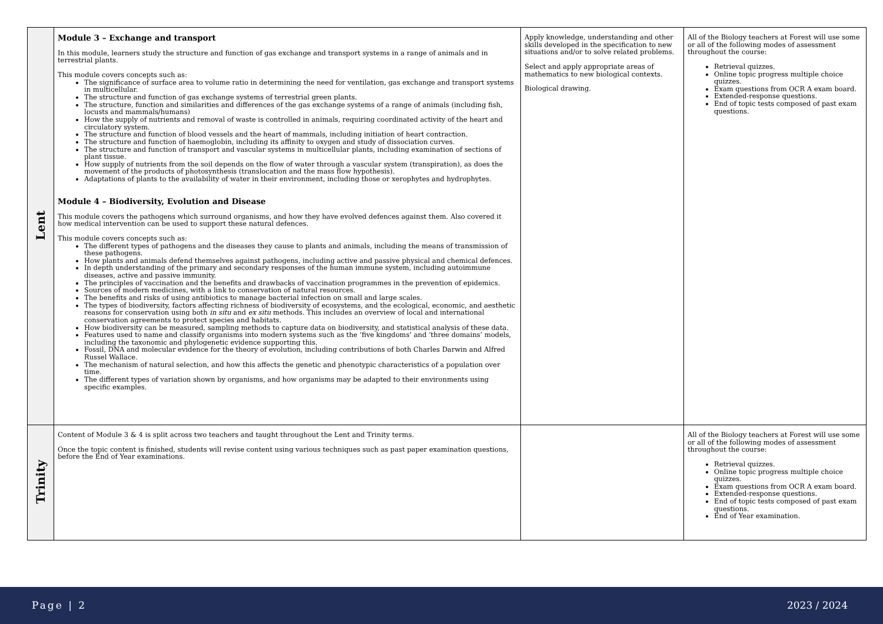| Lent | Module 3 – Exchange and transport In this module, learners study the structure and function of gas exchange and transport systems in a range of animals and in terrestrial plants. This module covers concepts such as: The significance of surface area to volume ratio in determining the need for ventilation, gas exchange and transport systems in multicellular. The structure and function of gas exchange systems of terrestrial green plants. The structure, function and similarities and differences of the gas exchange systems of a range of animals (including fish, locusts and mammals/humans) How the supply of nutrients and removal of waste is controlled in animals, requiring coordinated activity of the heart and circulatory system. The structure and function of blood vessels and the heart of mammals, including initiation of heart contraction. The structure and function of haemoglobin, including its affinity to oxygen and study of dissociation curves. The structure and function of transport and vascular systems in multicellular plants, including examination of sections of plant tissue. How supply of nutrients from the soil depends on the flow of water through a vascular system (transpiration), as does the movement of the products of photosynthesis (translocation and the mass flow hypothesis). Adaptations of plants to the availability of water in their environment, including those or xerophytes and hydrophytes. Module 4 – Biodiversity, Evolution and Disease This module covers the pathogens which surround organisms, and how they have evolved defences against them. Also covered it how medical intervention can be used to support these natural defences. This module covers concepts such as: The different types of pathogens and the diseases they cause to plants and animals, including the means of transmission of these pathogens. How plants and animals defend themselves against pathogens, including active and passive physical and chemical defences. In depth understanding of the primary and secondary responses of the human immune system, including autoimmune diseases, active and passive immunity. The principles of vaccination and the benefits and drawbacks of vaccination programmes in the prevention of epidemics. Sources of modern medicines, with a link to conservation of natural resources. The benefits and risks of using antibiotics to manage bacterial infection on small and large scales. The types of biodiversity, factors affecting richness of biodiversity of ecosystems, and the ecological, economic, and aesthetic reasons for conservation using both in situ and ex situ methods. This includes an overview of local and international conservation agreements to protect species and habitats. How biodiversity can be measured, sampling methods to capture data on biodiversity, and statistical analysis of these data. Features used to name and classify organisms into modern systems such as the ‘five kingdoms’ and ‘three domains’ models, including the taxonomic and phylogenetic evidence supporting this. Fossil, DNA and molecular evidence for the theory of evolution, including contributions of both Charles Darwin and Alfred Russel Wallace. The mechanism of natural selection, and how this affects the genetic and phenotypic characteristics of a population over time. The different types of variation shown by organisms, and how organisms may be adapted to their environments using specific examples. | Apply knowledge, understanding and other skills developed in the specification to new situations and/or to solve related problems. Select and apply appropriate areas of mathematics to new biological contexts. Biological drawing. | All of the Biology teachers at Forest will use some or all of the following modes of assessment throughout the course: Retrieval quizzes. Online topic progress multiple choice quizzes. Exam questions from OCR A exam board. Extended-response questions. End of topic tests composed of past exam questions. |
| Trinity | Content of Module 3 & 4 is split across two teachers and taught throughout the Lent and Trinity terms. Once the topic content is finished, students will revise content using various techniques such as past paper examination questions, before the End of Year examinations. | | All of the Biology teachers at Forest will use some or all of the following modes of assessment throughout the course: Retrieval quizzes. Online topic progress multiple choice quizzes. Exam questions from OCR A exam board. Extended-response questions. End of topic tests composed of past exam questions. End of Year examination. |
Page | 2 2023 / 2024